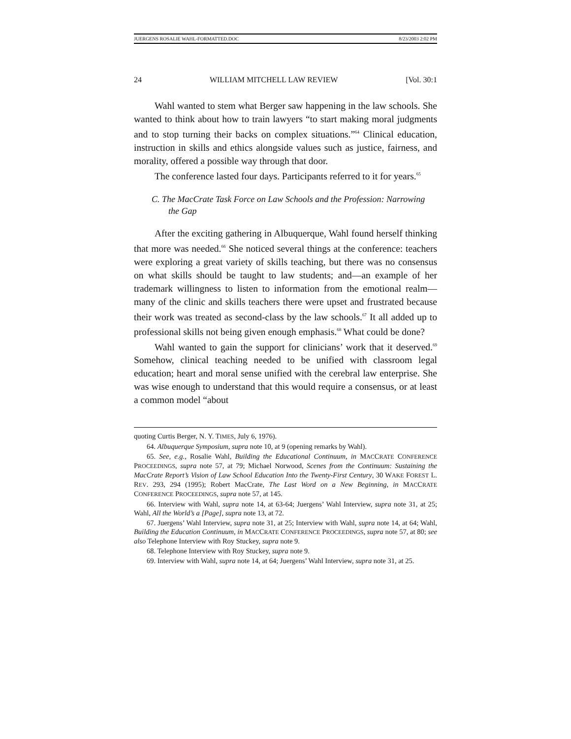JUERGENS ROSALIE WAHL-FORMATTED.DOC 8/23/2003 2:02 PM
24 WILLIAM MITCHELL LAW REVIEW [Vol. 30:1
Wahl wanted to stem what Berger saw happening in the law schools. She wanted to think about how to train lawyers “to start making moral judgments and to stop turning their backs on complex situations.”<sup>64</sup> Clinical education, instruction in skills and ethics alongside values such as justice, fairness, and morality, offered a possible way through that door.
The conference lasted four days. Participants referred to it for years.<sup>65</sup>
C. The MacCrate Task Force on Law Schools and the Profession: Narrowing the Gap
After the exciting gathering in Albuquerque, Wahl found herself thinking that more was needed.<sup>66</sup> She noticed several things at the conference: teachers were exploring a great variety of skills teaching, but there was no consensus on what skills should be taught to law students; and—an example of her trademark willingness to listen to information from the emotional realm—many of the clinic and skills teachers there were upset and frustrated because their work was treated as second-class by the law schools.<sup>67</sup> It all added up to professional skills not being given enough emphasis.<sup>68</sup> What could be done?
Wahl wanted to gain the support for clinicians’ work that it deserved.<sup>69</sup> Somehow, clinical teaching needed to be unified with classroom legal education; heart and moral sense unified with the cerebral law enterprise. She was wise enough to understand that this would require a consensus, or at least a common model “about
quoting Curtis Berger, N. Y. TIMES, July 6, 1976).
64. Albuquerque Symposium, supra note 10, at 9 (opening remarks by Wahl).
65. See, e.g., Rosalie Wahl, Building the Educational Continuum, in MACCRATE CONFERENCE PROCEEDINGS, supra note 57, at 79; Michael Norwood, Scenes from the Continuum: Sustaining the MacCrate Report’s Vision of Law School Education Into the Twenty-First Century, 30 WAKE FOREST L. REV. 293, 294 (1995); Robert MacCrate, The Last Word on a New Beginning, in MACCRATE CONFERENCE PROCEEDINGS, supra note 57, at 145.
66. Interview with Wahl, supra note 14, at 63-64; Juergens’ Wahl Interview, supra note 31, at 25; Wahl, All the World’s a [Page], supra note 13, at 72.
67. Juergens’ Wahl Interview, supra note 31, at 25; Interview with Wahl, supra note 14, at 64; Wahl, Building the Education Continuum, in MACCRATE CONFERENCE PROCEEDINGS, supra note 57, at 80; see also Telephone Interview with Roy Stuckey, supra note 9.
68. Telephone Interview with Roy Stuckey, supra note 9.
69. Interview with Wahl, supra note 14, at 64; Juergens’ Wahl Interview, supra note 31, at 25.